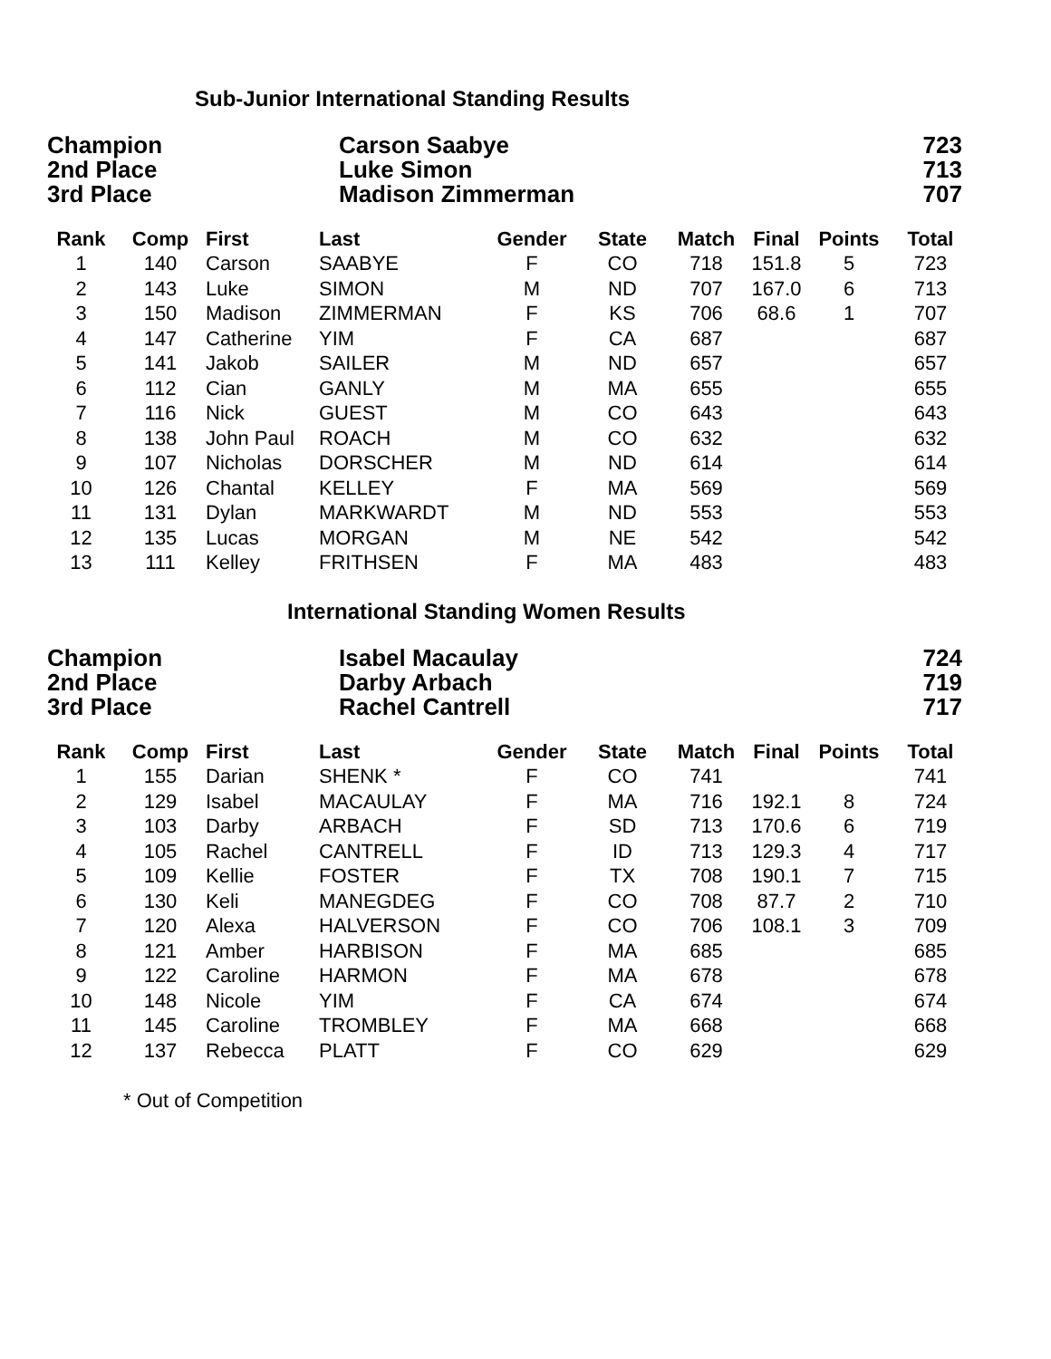Sub-Junior International Standing Results
| Champion | Carson Saabye | 723 |
| 2nd Place | Luke Simon | 713 |
| 3rd Place | Madison Zimmerman | 707 |
| Rank | Comp | First | Last | Gender | State | Match | Final | Points | Total |
| --- | --- | --- | --- | --- | --- | --- | --- | --- | --- |
| 1 | 140 | Carson | SAABYE | F | CO | 718 | 151.8 | 5 | 723 |
| 2 | 143 | Luke | SIMON | M | ND | 707 | 167.0 | 6 | 713 |
| 3 | 150 | Madison | ZIMMERMAN | F | KS | 706 | 68.6 | 1 | 707 |
| 4 | 147 | Catherine | YIM | F | CA | 687 | | | 687 |
| 5 | 141 | Jakob | SAILER | M | ND | 657 | | | 657 |
| 6 | 112 | Cian | GANLY | M | MA | 655 | | | 655 |
| 7 | 116 | Nick | GUEST | M | CO | 643 | | | 643 |
| 8 | 138 | John Paul | ROACH | M | CO | 632 | | | 632 |
| 9 | 107 | Nicholas | DORSCHER | M | ND | 614 | | | 614 |
| 10 | 126 | Chantal | KELLEY | F | MA | 569 | | | 569 |
| 11 | 131 | Dylan | MARKWARDT | M | ND | 553 | | | 553 |
| 12 | 135 | Lucas | MORGAN | M | NE | 542 | | | 542 |
| 13 | 111 | Kelley | FRITHSEN | F | MA | 483 | | | 483 |
International Standing Women Results
| Champion | Isabel Macaulay | 724 |
| 2nd Place | Darby Arbach | 719 |
| 3rd Place | Rachel Cantrell | 717 |
| Rank | Comp | First | Last | Gender | State | Match | Final | Points | Total |
| --- | --- | --- | --- | --- | --- | --- | --- | --- | --- |
| 1 | 155 | Darian | SHENK * | F | CO | 741 | | | 741 |
| 2 | 129 | Isabel | MACAULAY | F | MA | 716 | 192.1 | 8 | 724 |
| 3 | 103 | Darby | ARBACH | F | SD | 713 | 170.6 | 6 | 719 |
| 4 | 105 | Rachel | CANTRELL | F | ID | 713 | 129.3 | 4 | 717 |
| 5 | 109 | Kellie | FOSTER | F | TX | 708 | 190.1 | 7 | 715 |
| 6 | 130 | Keli | MANEGDEG | F | CO | 708 | 87.7 | 2 | 710 |
| 7 | 120 | Alexa | HALVERSON | F | CO | 706 | 108.1 | 3 | 709 |
| 8 | 121 | Amber | HARBISON | F | MA | 685 | | | 685 |
| 9 | 122 | Caroline | HARMON | F | MA | 678 | | | 678 |
| 10 | 148 | Nicole | YIM | F | CA | 674 | | | 674 |
| 11 | 145 | Caroline | TROMBLEY | F | MA | 668 | | | 668 |
| 12 | 137 | Rebecca | PLATT | F | CO | 629 | | | 629 |
* Out of Competition